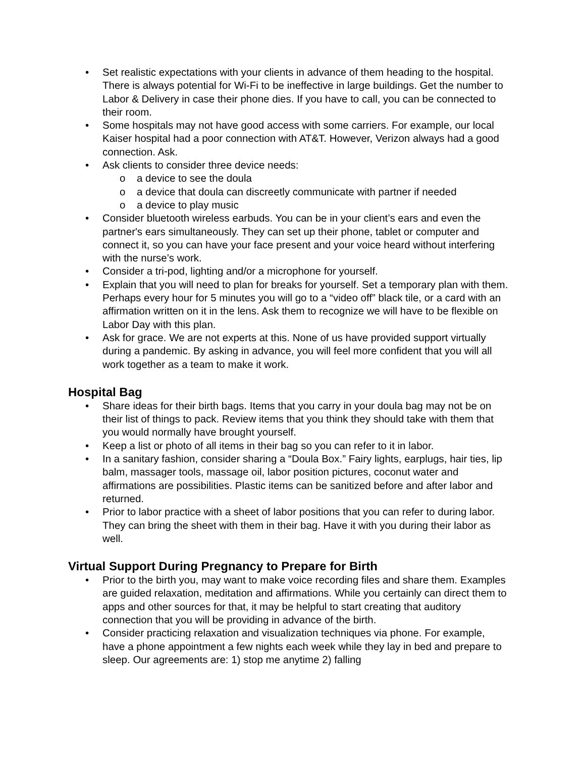• Set realistic expectations with your clients in advance of them heading to the hospital. There is always potential for Wi-Fi to be ineffective in large buildings. Get the number to Labor & Delivery in case their phone dies. If you have to call, you can be connected to their room.
• Some hospitals may not have good access with some carriers. For example, our local Kaiser hospital had a poor connection with AT&T. However, Verizon always had a good connection. Ask.
• Ask clients to consider three device needs:
o a device to see the doula
o a device that doula can discreetly communicate with partner if needed
o a device to play music
• Consider bluetooth wireless earbuds. You can be in your client’s ears and even the partner's ears simultaneously. They can set up their phone, tablet or computer and connect it, so you can have your face present and your voice heard without interfering with the nurse’s work.
• Consider a tri-pod, lighting and/or a microphone for yourself.
• Explain that you will need to plan for breaks for yourself. Set a temporary plan with them. Perhaps every hour for 5 minutes you will go to a “video off” black tile, or a card with an affirmation written on it in the lens. Ask them to recognize we will have to be flexible on Labor Day with this plan.
• Ask for grace. We are not experts at this. None of us have provided support virtually during a pandemic. By asking in advance, you will feel more confident that you will all work together as a team to make it work.
Hospital Bag
• Share ideas for their birth bags. Items that you carry in your doula bag may not be on their list of things to pack. Review items that you think they should take with them that you would normally have brought yourself.
• Keep a list or photo of all items in their bag so you can refer to it in labor.
• In a sanitary fashion, consider sharing a “Doula Box.” Fairy lights, earplugs, hair ties, lip balm, massager tools, massage oil, labor position pictures, coconut water and affirmations are possibilities. Plastic items can be sanitized before and after labor and returned.
• Prior to labor practice with a sheet of labor positions that you can refer to during labor. They can bring the sheet with them in their bag. Have it with you during their labor as well.
Virtual Support During Pregnancy to Prepare for Birth
• Prior to the birth you, may want to make voice recording files and share them. Examples are guided relaxation, meditation and affirmations. While you certainly can direct them to apps and other sources for that, it may be helpful to start creating that auditory connection that you will be providing in advance of the birth.
• Consider practicing relaxation and visualization techniques via phone. For example, have a phone appointment a few nights each week while they lay in bed and prepare to sleep. Our agreements are: 1) stop me anytime 2) falling